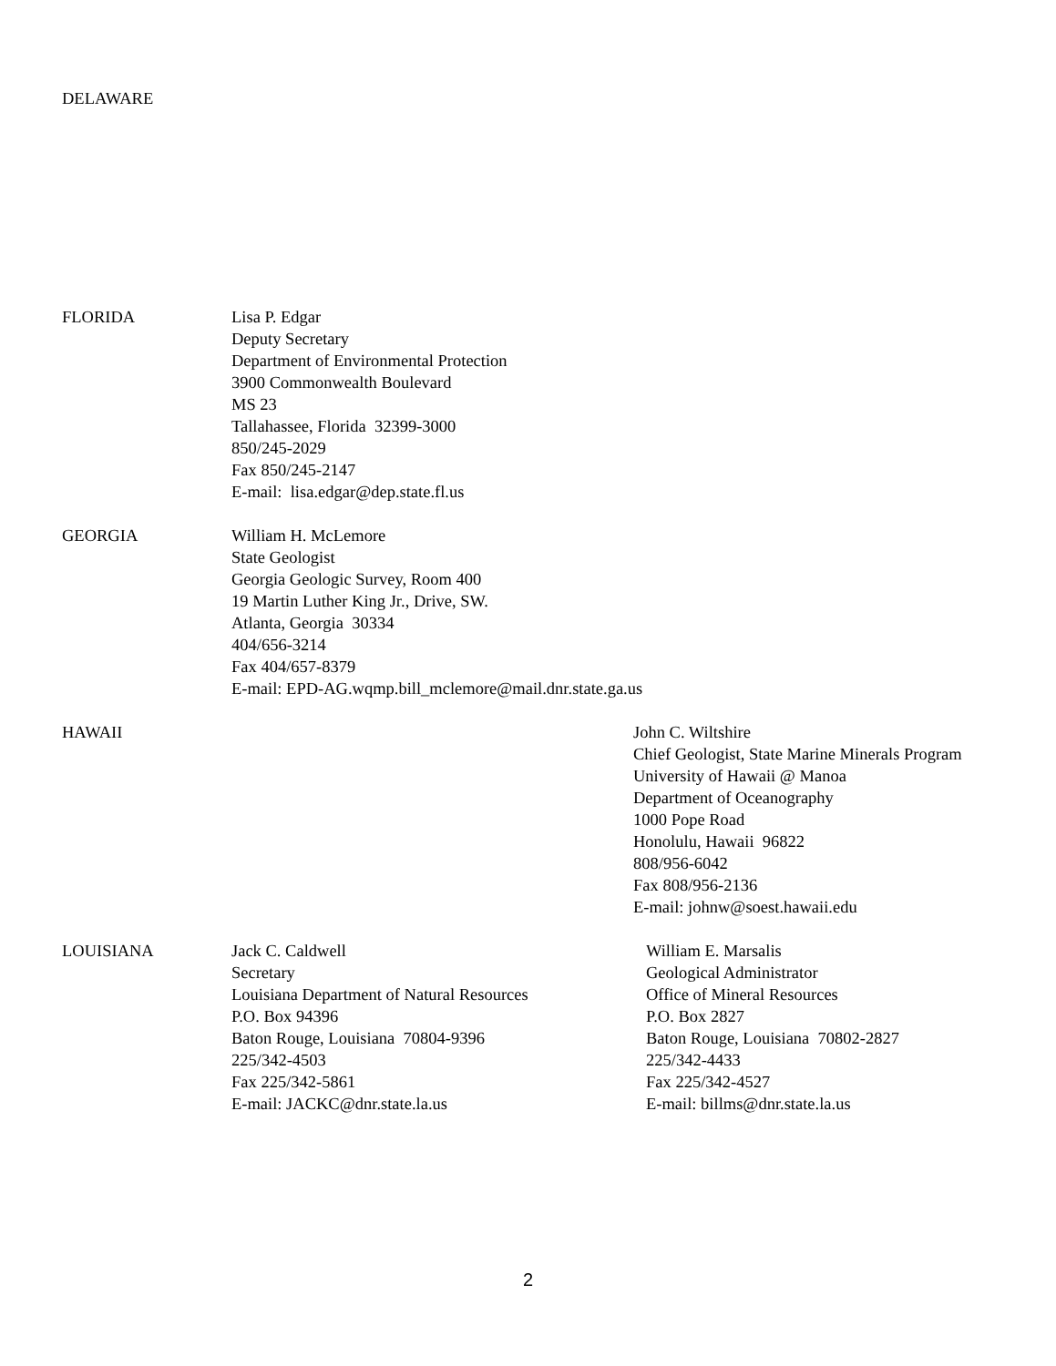DELAWARE
FLORIDA Lisa P. Edgar
Deputy Secretary
Department of Environmental Protection
3900 Commonwealth Boulevard
MS 23
Tallahassee, Florida 32399-3000
850/245-2029
Fax 850/245-2147
E-mail: lisa.edgar@dep.state.fl.us
GEORGIA William H. McLemore
State Geologist
Georgia Geologic Survey, Room 400
19 Martin Luther King Jr., Drive, SW.
Atlanta, Georgia 30334
404/656-3214
Fax 404/657-8379
E-mail: EPD-AG.wqmp.bill_mclemore@mail.dnr.state.ga.us
HAWAII John C. Wiltshire
Chief Geologist, State Marine Minerals Program
University of Hawaii @ Manoa
Department of Oceanography
1000 Pope Road
Honolulu, Hawaii 96822
808/956-6042
Fax 808/956-2136
E-mail: johnw@soest.hawaii.edu
LOUISIANA Jack C. Caldwell
Secretary
Louisiana Department of Natural Resources
P.O. Box 94396
Baton Rouge, Louisiana 70804-9396
225/342-4503
Fax 225/342-5861
E-mail: JACKC@dnr.state.la.us
William E. Marsalis
Geological Administrator
Office of Mineral Resources
P.O. Box 2827
Baton Rouge, Louisiana 70802-2827
225/342-4433
Fax 225/342-4527
E-mail: billms@dnr.state.la.us
2